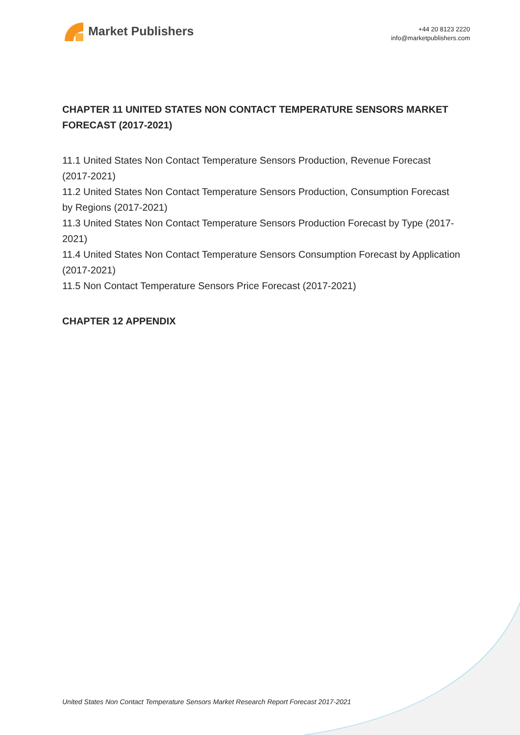Market Publishers
+44 20 8123 2220
info@marketpublishers.com
CHAPTER 11 UNITED STATES NON CONTACT TEMPERATURE SENSORS MARKET FORECAST (2017-2021)
11.1 United States Non Contact Temperature Sensors Production, Revenue Forecast (2017-2021)
11.2 United States Non Contact Temperature Sensors Production, Consumption Forecast by Regions (2017-2021)
11.3 United States Non Contact Temperature Sensors Production Forecast by Type (2017-2021)
11.4 United States Non Contact Temperature Sensors Consumption Forecast by Application (2017-2021)
11.5 Non Contact Temperature Sensors Price Forecast (2017-2021)
CHAPTER 12 APPENDIX
United States Non Contact Temperature Sensors Market Research Report Forecast 2017-2021